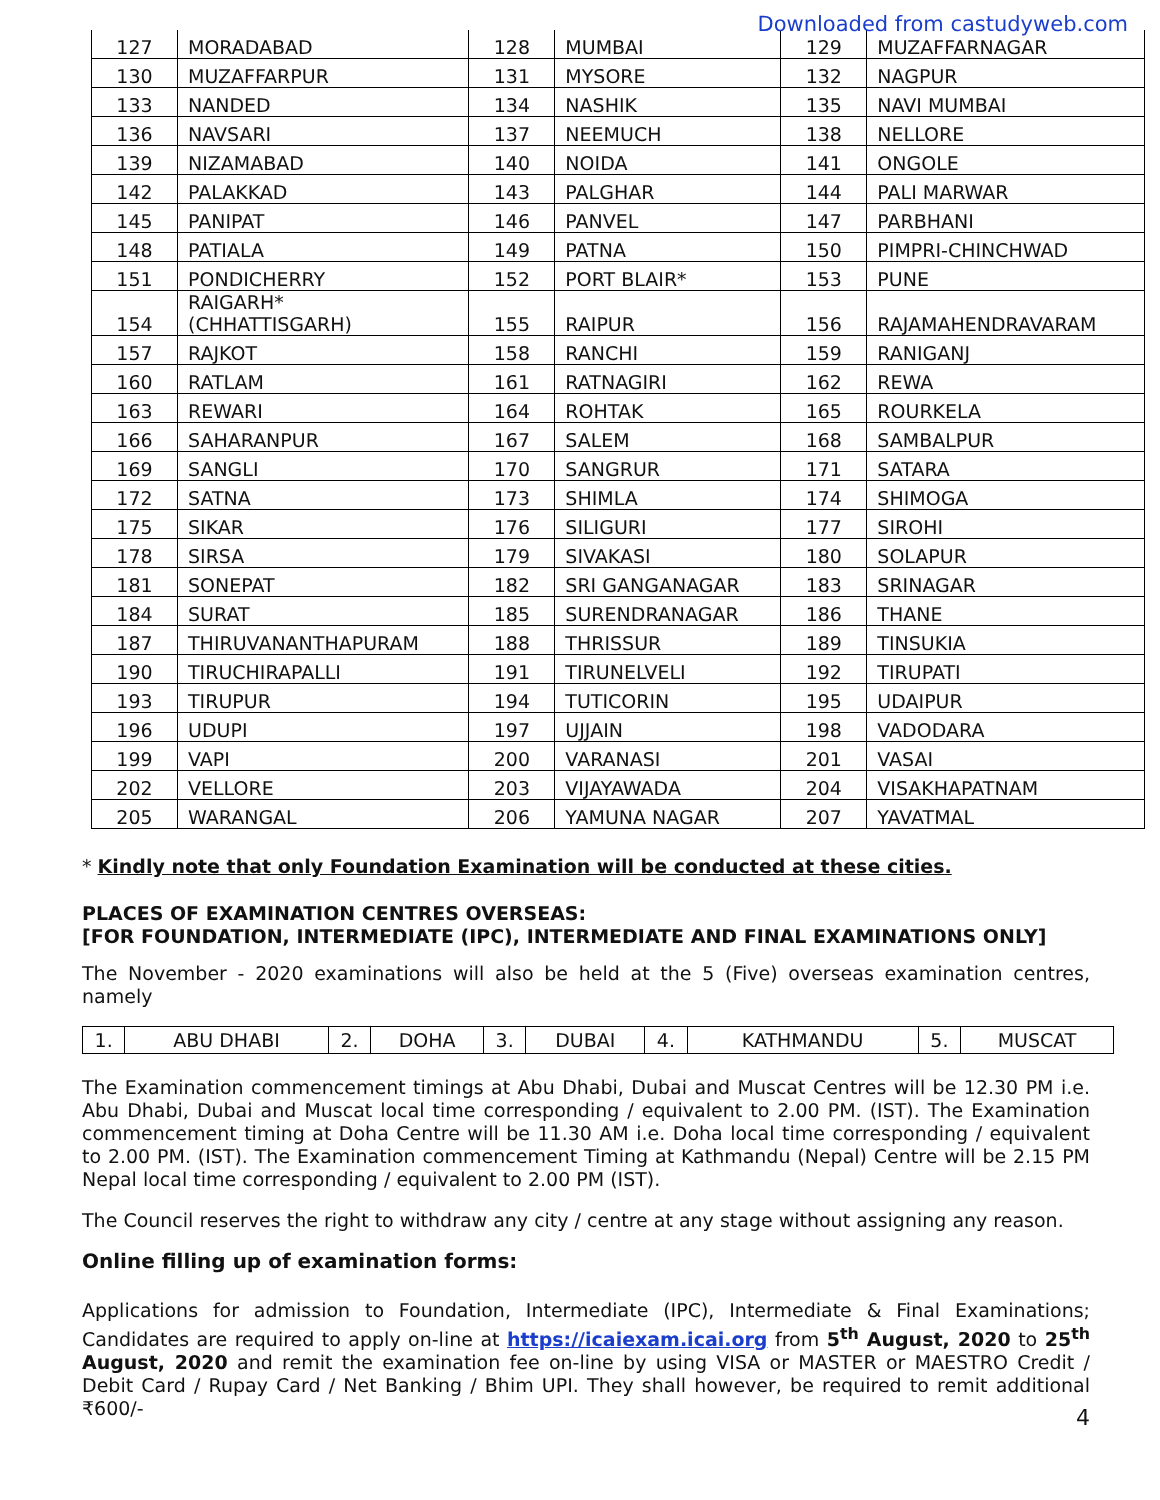Downloaded from castudyweb.com
| 127 | MORADABAD | 128 | MUMBAI | 129 | MUZAFFARNAGAR |
| 130 | MUZAFFARPUR | 131 | MYSORE | 132 | NAGPUR |
| 133 | NANDED | 134 | NASHIK | 135 | NAVI MUMBAI |
| 136 | NAVSARI | 137 | NEEMUCH | 138 | NELLORE |
| 139 | NIZAMABAD | 140 | NOIDA | 141 | ONGOLE |
| 142 | PALAKKAD | 143 | PALGHAR | 144 | PALI MARWAR |
| 145 | PANIPAT | 146 | PANVEL | 147 | PARBHANI |
| 148 | PATIALA | 149 | PATNA | 150 | PIMPRI-CHINCHWAD |
| 151 | PONDICHERRY | 152 | PORT BLAIR* | 153 | PUNE |
| 154 | RAIGARH* (CHHATTISGARH) | 155 | RAIPUR | 156 | RAJAMAHENDRAVARAM |
| 157 | RAJKOT | 158 | RANCHI | 159 | RANIGANJ |
| 160 | RATLAM | 161 | RATNAGIRI | 162 | REWA |
| 163 | REWARI | 164 | ROHTAK | 165 | ROURKELA |
| 166 | SAHARANPUR | 167 | SALEM | 168 | SAMBALPUR |
| 169 | SANGLI | 170 | SANGRUR | 171 | SATARA |
| 172 | SATNA | 173 | SHIMLA | 174 | SHIMOGA |
| 175 | SIKAR | 176 | SILIGURI | 177 | SIROHI |
| 178 | SIRSA | 179 | SIVAKASI | 180 | SOLAPUR |
| 181 | SONEPAT | 182 | SRI GANGANAGAR | 183 | SRINAGAR |
| 184 | SURAT | 185 | SURENDRANAGAR | 186 | THANE |
| 187 | THIRUVANANTHAPURAM | 188 | THRISSUR | 189 | TINSUKIA |
| 190 | TIRUCHIRAPALLI | 191 | TIRUNELVELI | 192 | TIRUPATI |
| 193 | TIRUPUR | 194 | TUTICORIN | 195 | UDAIPUR |
| 196 | UDUPI | 197 | UJJAIN | 198 | VADODARA |
| 199 | VAPI | 200 | VARANASI | 201 | VASAI |
| 202 | VELLORE | 203 | VIJAYAWADA | 204 | VISAKHAPATNAM |
| 205 | WARANGAL | 206 | YAMUNA NAGAR | 207 | YAVATMAL |
* Kindly note that only Foundation Examination will be conducted at these cities.
PLACES OF EXAMINATION CENTRES OVERSEAS:
[FOR FOUNDATION, INTERMEDIATE (IPC), INTERMEDIATE AND FINAL EXAMINATIONS ONLY]
The November - 2020 examinations will also be held at the 5 (Five) overseas examination centres, namely
| 1. | ABU DHABI | 2. | DOHA | 3. | DUBAI | 4. | KATHMANDU | 5. | MUSCAT |
The Examination commencement timings at Abu Dhabi, Dubai and Muscat Centres will be 12.30 PM i.e. Abu Dhabi, Dubai and Muscat local time corresponding / equivalent to 2.00 PM. (IST). The Examination commencement timing at Doha Centre will be 11.30 AM i.e. Doha local time corresponding / equivalent to 2.00 PM. (IST). The Examination commencement Timing at Kathmandu (Nepal) Centre will be 2.15 PM Nepal local time corresponding / equivalent to 2.00 PM (IST).
The Council reserves the right to withdraw any city / centre at any stage without assigning any reason.
Online filling up of examination forms:
Applications for admission to Foundation, Intermediate (IPC), Intermediate & Final Examinations; Candidates are required to apply on-line at https://icaiexam.icai.org from 5<sup>th</sup> August, 2020 to 25<sup>th</sup> August, 2020 and remit the examination fee on-line by using VISA or MASTER or MAESTRO Credit / Debit Card / Rupay Card / Net Banking / Bhim UPI. They shall however, be required to remit additional ₹600/-
4